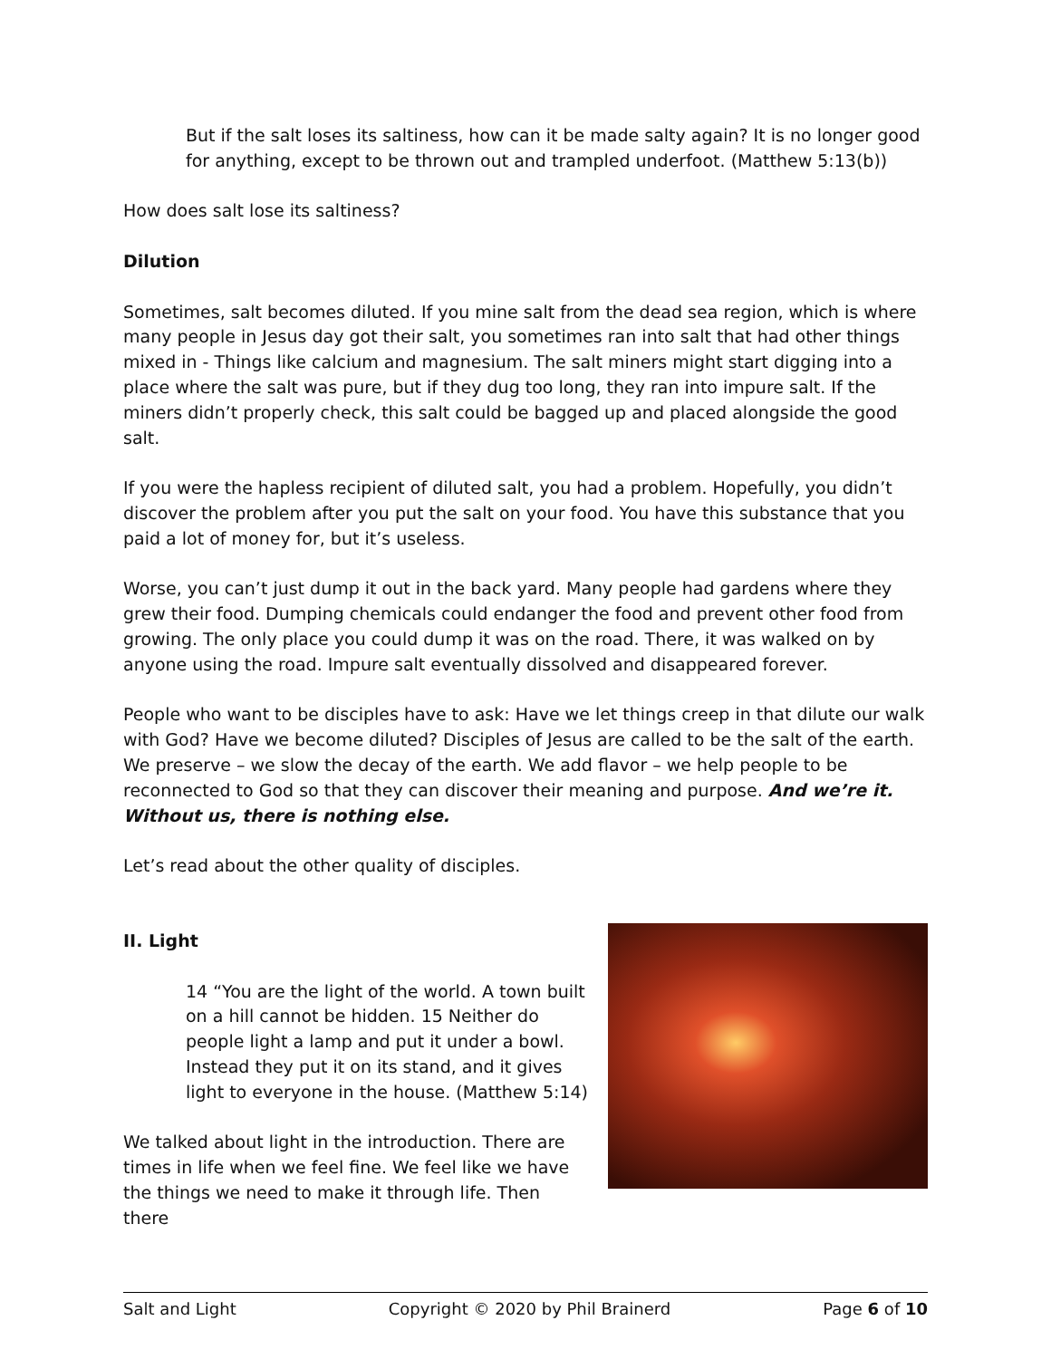But if the salt loses its saltiness, how can it be made salty again? It is no longer good for anything, except to be thrown out and trampled underfoot. (Matthew 5:13(b))
How does salt lose its saltiness?
Dilution
Sometimes, salt becomes diluted. If you mine salt from the dead sea region, which is where many people in Jesus day got their salt, you sometimes ran into salt that had other things mixed in - Things like calcium and magnesium. The salt miners might start digging into a place where the salt was pure, but if they dug too long, they ran into impure salt. If the miners didn’t properly check, this salt could be bagged up and placed alongside the good salt.
If you were the hapless recipient of diluted salt, you had a problem. Hopefully, you didn’t discover the problem after you put the salt on your food. You have this substance that you paid a lot of money for, but it’s useless.
Worse, you can’t just dump it out in the back yard. Many people had gardens where they grew their food. Dumping chemicals could endanger the food and prevent other food from growing. The only place you could dump it was on the road. There, it was walked on by anyone using the road. Impure salt eventually dissolved and disappeared forever.
People who want to be disciples have to ask: Have we let things creep in that dilute our walk with God? Have we become diluted? Disciples of Jesus are called to be the salt of the earth. We preserve – we slow the decay of the earth. We add flavor – we help people to be reconnected to God so that they can discover their meaning and purpose. And we’re it. Without us, there is nothing else.
Let’s read about the other quality of disciples.
II. Light
14 “You are the light of the world. A town built on a hill cannot be hidden. 15 Neither do people light a lamp and put it under a bowl. Instead they put it on its stand, and it gives light to everyone in the house. (Matthew 5:14)
We talked about light in the introduction. There are times in life when we feel fine. We feel like we have the things we need to make it through life. Then there
Salt and Light Copyright © 2020 by Phil Brainerd Page 6 of 10